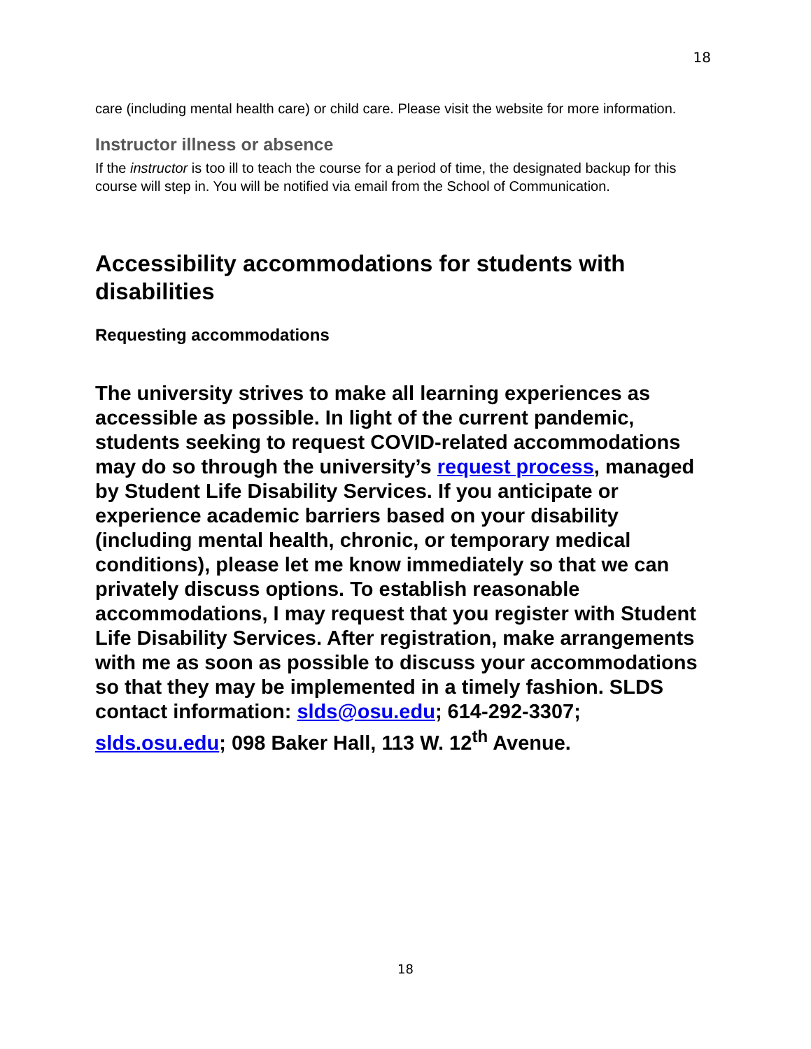18
care (including mental health care) or child care. Please visit the website for more information.
Instructor illness or absence
If the instructor is too ill to teach the course for a period of time, the designated backup for this course will step in. You will be notified via email from the School of Communication.
Accessibility accommodations for students with disabilities
Requesting accommodations
The university strives to make all learning experiences as accessible as possible. In light of the current pandemic, students seeking to request COVID-related accommodations may do so through the university’s request process, managed by Student Life Disability Services. If you anticipate or experience academic barriers based on your disability (including mental health, chronic, or temporary medical conditions), please let me know immediately so that we can privately discuss options. To establish reasonable accommodations, I may request that you register with Student Life Disability Services. After registration, make arrangements with me as soon as possible to discuss your accommodations so that they may be implemented in a timely fashion. SLDS contact information: slds@osu.edu; 614-292-3307; slds.osu.edu; 098 Baker Hall, 113 W. 12<sup>th</sup> Avenue.
18